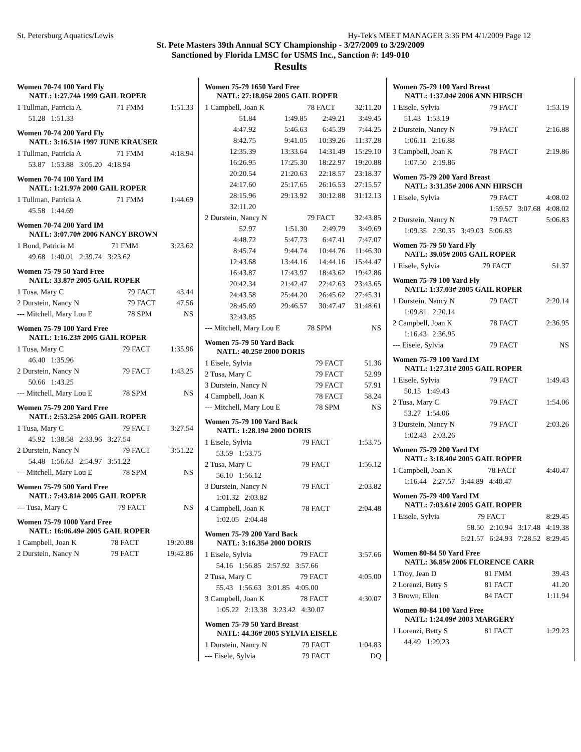St. Petersburg Aquatics/Lewis Hy-Tek's MEET MANAGER 3:36 PM 4/1/2009 Page 12
St. Pete Masters 39th Annual SCY Championship - 3/27/2009 to 3/29/2009
Sanctioned by Florida LMSC for USMS Inc., Sanction #: 149-010
Results
Women 70-74 100 Yard Fly
NATL: 1:27.74# 1999 GAIL ROPER
| 1 Tullman, Patricia A | 71 FMM | 1:51.33 |
| 51.28 1:51.33 | | |
Women 70-74 200 Yard Fly
NATL: 3:16.51# 1997 JUNE KRAUSER
| 1 Tullman, Patricia A | 71 FMM | 4:18.94 |
| 53.87 1:53.88 3:05.20 4:18.94 | | |
Women 70-74 100 Yard IM
NATL: 1:21.97# 2000 GAIL ROPER
| 1 Tullman, Patricia A | 71 FMM | 1:44.69 |
| 45.58 1:44.69 | | |
Women 70-74 200 Yard IM
NATL: 3:07.70# 2006 NANCY BROWN
| 1 Bond, Patricia M | 71 FMM | 3:23.62 |
| 49.68 1:40.01 2:39.74 3:23.62 | | |
Women 75-79 50 Yard Free
NATL: 33.87# 2005 GAIL ROPER
| 1 Tusa, Mary C | 79 FACT | 43.44 |
| 2 Durstein, Nancy N | 79 FACT | 47.56 |
| --- Mitchell, Mary Lou E | 78 SPM | NS |
Women 75-79 100 Yard Free
NATL: 1:16.23# 2005 GAIL ROPER
| 1 Tusa, Mary C | 79 FACT | 1:35.96 |
| 46.40 1:35.96 | | |
| 2 Durstein, Nancy N | 79 FACT | 1:43.25 |
| 50.66 1:43.25 | | |
| --- Mitchell, Mary Lou E | 78 SPM | NS |
Women 75-79 200 Yard Free
NATL: 2:53.25# 2005 GAIL ROPER
| 1 Tusa, Mary C | 79 FACT | 3:27.54 |
| 45.92 1:38.58 2:33.96 3:27.54 | | |
| 2 Durstein, Nancy N | 79 FACT | 3:51.22 |
| 54.48 1:56.63 2:54.97 3:51.22 | | |
| --- Mitchell, Mary Lou E | 78 SPM | NS |
Women 75-79 500 Yard Free
NATL: 7:43.81# 2005 GAIL ROPER
| --- Tusa, Mary C | 79 FACT | NS |
Women 75-79 1000 Yard Free
NATL: 16:06.49# 2005 GAIL ROPER
| 1 Campbell, Joan K | 78 FACT | 19:20.88 |
| 2 Durstein, Nancy N | 79 FACT | 19:42.86 |
Women 75-79 1650 Yard Free
NATL: 27:18.05# 2005 GAIL ROPER
| 1 Campbell, Joan K | | 78 FACT | 32:11.20 |
| 51.84 | 1:49.85 | 2:49.21 | 3:49.45 |
| 4:47.92 | 5:46.63 | 6:45.39 | 7:44.25 |
| 8:42.75 | 9:41.05 | 10:39.26 | 11:37.28 |
| 12:35.39 | 13:33.64 | 14:31.49 | 15:29.10 |
| 16:26.95 | 17:25.30 | 18:22.97 | 19:20.88 |
| 20:20.54 | 21:20.63 | 22:18.57 | 23:18.37 |
| 24:17.60 | 25:17.65 | 26:16.53 | 27:15.57 |
| 28:15.96 | 29:13.92 | 30:12.88 | 31:12.13 |
| 32:11.20 | | | |
| 2 Durstein, Nancy N | | 79 FACT | 32:43.85 |
| 52.97 | 1:51.30 | 2:49.79 | 3:49.69 |
| 4:48.72 | 5:47.73 | 6:47.41 | 7:47.07 |
| 8:45.74 | 9:44.74 | 10:44.76 | 11:46.30 |
| 12:43.68 | 13:44.16 | 14:44.16 | 15:44.47 |
| 16:43.87 | 17:43.97 | 18:43.62 | 19:42.86 |
| 20:42.34 | 21:42.47 | 22:42.63 | 23:43.65 |
| 24:43.58 | 25:44.20 | 26:45.62 | 27:45.31 |
| 28:45.69 | 29:46.57 | 30:47.47 | 31:48.61 |
| 32:43.85 | | | |
| --- Mitchell, Mary Lou E | | 78 SPM | NS |
Women 75-79 50 Yard Back
NATL: 40.25# 2000 DORIS
| 1 Eisele, Sylvia | 79 FACT | 51.36 |
| 2 Tusa, Mary C | 79 FACT | 52.99 |
| 3 Durstein, Nancy N | 79 FACT | 57.91 |
| 4 Campbell, Joan K | 78 FACT | 58.24 |
| --- Mitchell, Mary Lou E | 78 SPM | NS |
Women 75-79 100 Yard Back
NATL: 1:28.19# 2000 DORIS
| 1 Eisele, Sylvia | 79 FACT | 1:53.75 |
| 53.59 1:53.75 | | |
| 2 Tusa, Mary C | 79 FACT | 1:56.12 |
| 56.10 1:56.12 | | |
| 3 Durstein, Nancy N | 79 FACT | 2:03.82 |
| 1:01.32 2:03.82 | | |
| 4 Campbell, Joan K | 78 FACT | 2:04.48 |
| 1:02.05 2:04.48 | | |
Women 75-79 200 Yard Back
NATL: 3:16.35# 2000 DORIS
| 1 Eisele, Sylvia | 79 FACT | 3:57.66 |
| 54.16 1:56.85 2:57.92 3:57.66 | | |
| 2 Tusa, Mary C | 79 FACT | 4:05.00 |
| 55.43 1:56.63 3:01.85 4:05.00 | | |
| 3 Campbell, Joan K | 78 FACT | 4:30.07 |
| 1:05.22 2:13.38 3:23.42 4:30.07 | | |
Women 75-79 50 Yard Breast
NATL: 44.36# 2005 SYLVIA EISELE
| 1 Durstein, Nancy N | 79 FACT | 1:04.83 |
| --- Eisele, Sylvia | 79 FACT | DQ |
Women 75-79 100 Yard Breast
NATL: 1:37.04# 2006 ANN HIRSCH
| 1 Eisele, Sylvia | 79 FACT | 1:53.19 |
| 51.43 1:53.19 | | |
| 2 Durstein, Nancy N | 79 FACT | 2:16.88 |
| 1:06.11 2:16.88 | | |
| 3 Campbell, Joan K | 78 FACT | 2:19.86 |
| 1:07.50 2:19.86 | | |
Women 75-79 200 Yard Breast
NATL: 3:31.35# 2006 ANN HIRSCH
| 1 Eisele, Sylvia | 79 FACT | 4:08.02 |
| 1:59.57 3:07.68 4:08.02 | | |
| 2 Durstein, Nancy N | 79 FACT | 5:06.83 |
| 1:09.35 2:30.35 3:49.03 5:06.83 | | |
Women 75-79 50 Yard Fly
NATL: 39.05# 2005 GAIL ROPER
| 1 Eisele, Sylvia | 79 FACT | 51.37 |
Women 75-79 100 Yard Fly
NATL: 1:37.03# 2005 GAIL ROPER
| 1 Durstein, Nancy N | 79 FACT | 2:20.14 |
| 1:09.81 2:20.14 | | |
| 2 Campbell, Joan K | 78 FACT | 2:36.95 |
| 1:16.43 2:36.95 | | |
| --- Eisele, Sylvia | 79 FACT | NS |
Women 75-79 100 Yard IM
NATL: 1:27.31# 2005 GAIL ROPER
| 1 Eisele, Sylvia | 79 FACT | 1:49.43 |
| 50.15 1:49.43 | | |
| 2 Tusa, Mary C | 79 FACT | 1:54.06 |
| 53.27 1:54.06 | | |
| 3 Durstein, Nancy N | 79 FACT | 2:03.26 |
| 1:02.43 2:03.26 | | |
Women 75-79 200 Yard IM
NATL: 3:18.40# 2005 GAIL ROPER
| 1 Campbell, Joan K | 78 FACT | 4:40.47 |
| 1:16.44 2:27.57 3:44.89 4:40.47 | | |
Women 75-79 400 Yard IM
NATL: 7:03.61# 2005 GAIL ROPER
| 1 Eisele, Sylvia | 79 FACT | 8:29.45 |
| 58.50 2:10.94 3:17.48 4:19.38 | | |
| 5:21.57 6:24.93 7:28.52 8:29.45 | | |
Women 80-84 50 Yard Free
NATL: 36.85# 2006 FLORENCE CARR
| 1 Troy, Jean D | 81 FMM | 39.43 |
| 2 Lorenzi, Betty S | 81 FACT | 41.20 |
| 3 Brown, Ellen | 84 FACT | 1:11.94 |
Women 80-84 100 Yard Free
NATL: 1:24.09# 2003 MARGERY
| 1 Lorenzi, Betty S | 81 FACT | 1:29.23 |
| 44.49 1:29.23 | | |